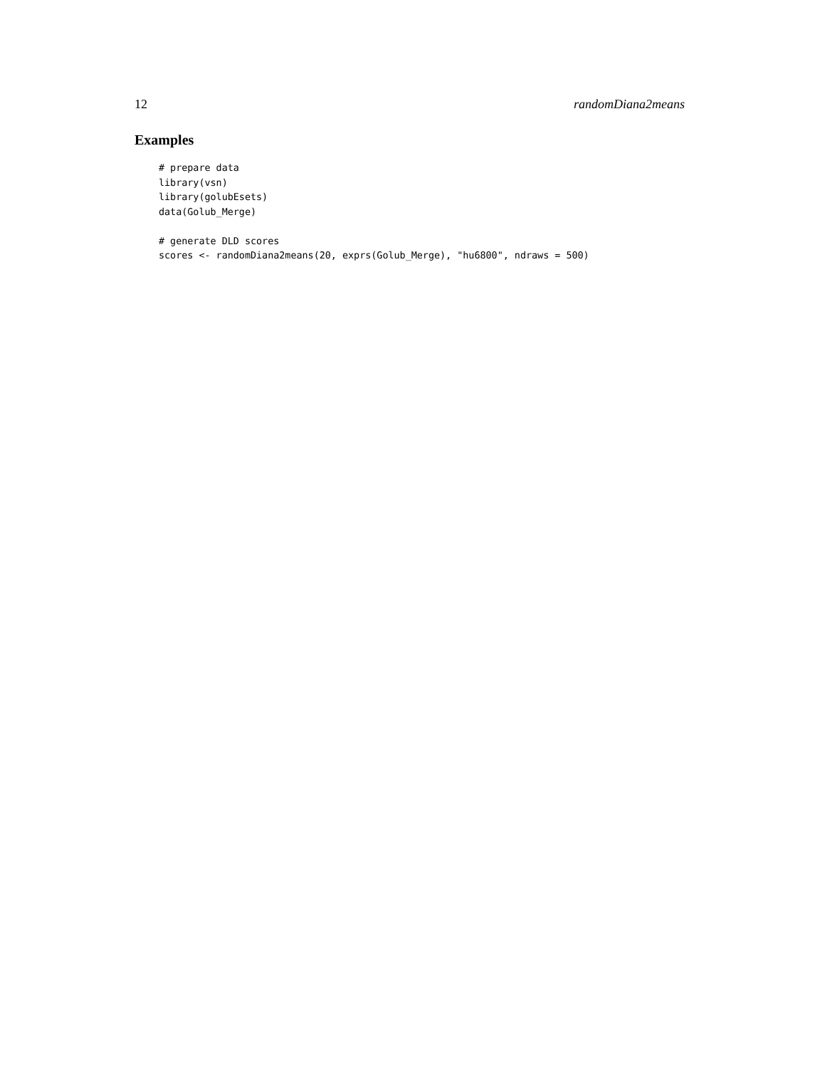12 randomDiana2means
Examples
# prepare data
library(vsn)
library(golubEsets)
data(Golub_Merge)

# generate DLD scores
scores <- randomDiana2means(20, exprs(Golub_Merge), "hu6800", ndraws = 500)